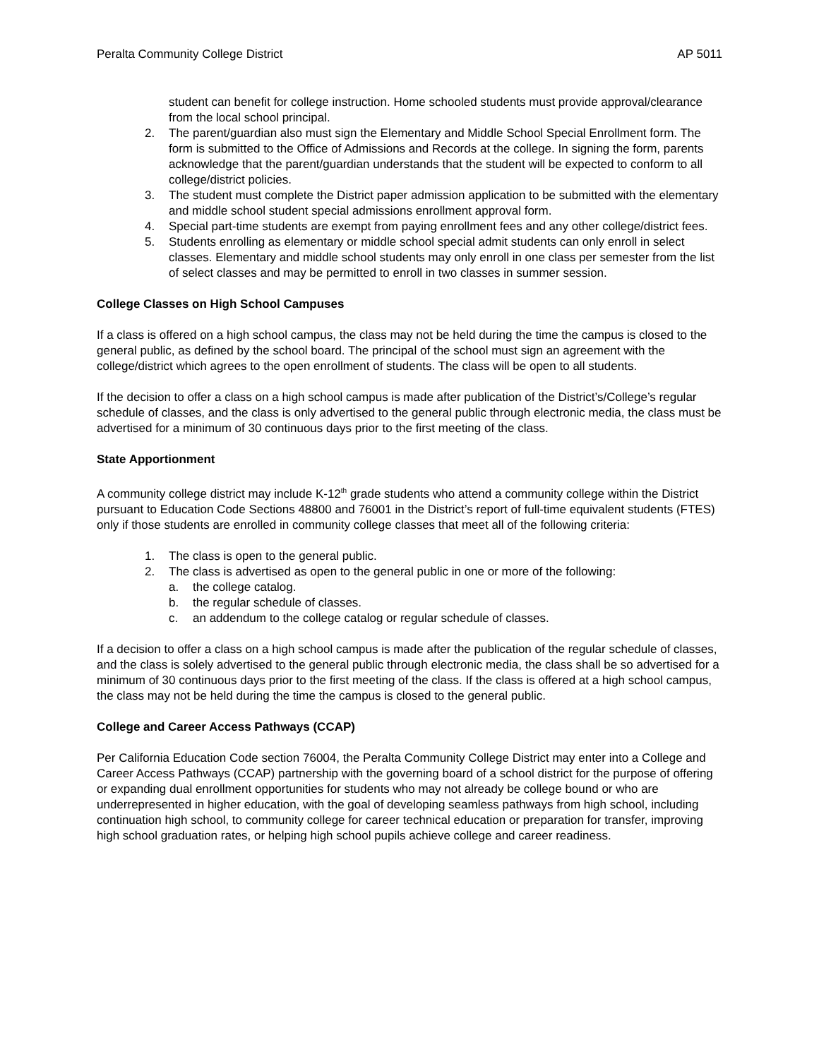Peralta Community College District AP 5011
student can benefit for college instruction. Home schooled students must provide approval/clearance from the local school principal.
2. The parent/guardian also must sign the Elementary and Middle School Special Enrollment form. The form is submitted to the Office of Admissions and Records at the college. In signing the form, parents acknowledge that the parent/guardian understands that the student will be expected to conform to all college/district policies.
3. The student must complete the District paper admission application to be submitted with the elementary and middle school student special admissions enrollment approval form.
4. Special part-time students are exempt from paying enrollment fees and any other college/district fees.
5. Students enrolling as elementary or middle school special admit students can only enroll in select classes. Elementary and middle school students may only enroll in one class per semester from the list of select classes and may be permitted to enroll in two classes in summer session.
College Classes on High School Campuses
If a class is offered on a high school campus, the class may not be held during the time the campus is closed to the general public, as defined by the school board. The principal of the school must sign an agreement with the college/district which agrees to the open enrollment of students. The class will be open to all students.
If the decision to offer a class on a high school campus is made after publication of the District’s/College’s regular schedule of classes, and the class is only advertised to the general public through electronic media, the class must be advertised for a minimum of 30 continuous days prior to the first meeting of the class.
State Apportionment
A community college district may include K-12<sup>th</sup> grade students who attend a community college within the District pursuant to Education Code Sections 48800 and 76001 in the District’s report of full-time equivalent students (FTES) only if those students are enrolled in community college classes that meet all of the following criteria:
1. The class is open to the general public.
2. The class is advertised as open to the general public in one or more of the following:
a. the college catalog.
b. the regular schedule of classes.
c. an addendum to the college catalog or regular schedule of classes.
If a decision to offer a class on a high school campus is made after the publication of the regular schedule of classes, and the class is solely advertised to the general public through electronic media, the class shall be so advertised for a minimum of 30 continuous days prior to the first meeting of the class. If the class is offered at a high school campus, the class may not be held during the time the campus is closed to the general public.
College and Career Access Pathways (CCAP)
Per California Education Code section 76004, the Peralta Community College District may enter into a College and Career Access Pathways (CCAP) partnership with the governing board of a school district for the purpose of offering or expanding dual enrollment opportunities for students who may not already be college bound or who are underrepresented in higher education, with the goal of developing seamless pathways from high school, including continuation high school, to community college for career technical education or preparation for transfer, improving high school graduation rates, or helping high school pupils achieve college and career readiness.